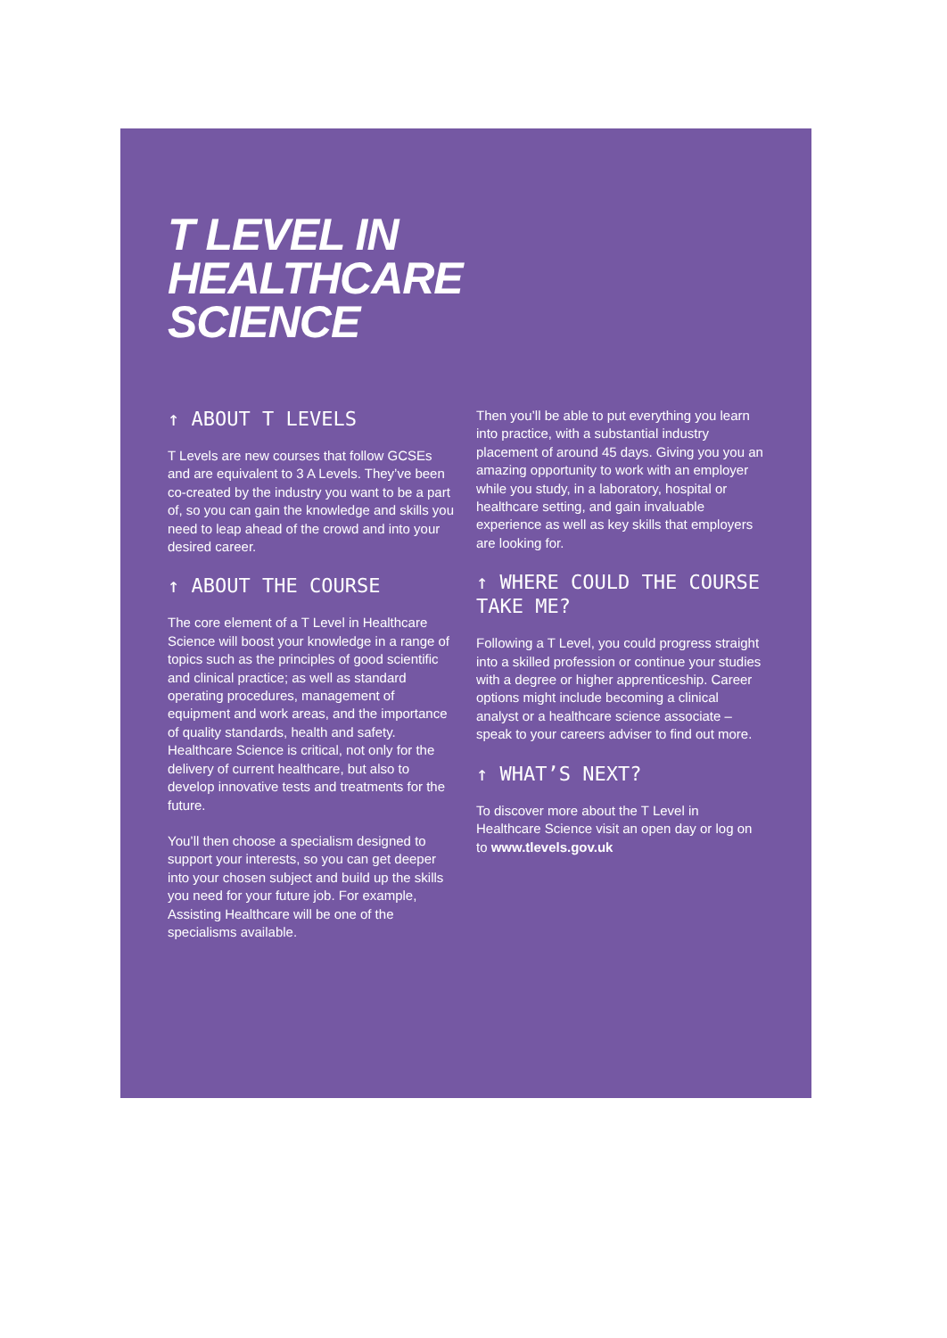T LEVEL IN
HEALTHCARE
SCIENCE
↑ ABOUT T LEVELS
T Levels are new courses that follow GCSEs and are equivalent to 3 A Levels. They’ve been co-created by the industry you want to be a part of, so you can gain the knowledge and skills you need to leap ahead of the crowd and into your desired career.
↑ ABOUT THE COURSE
The core element of a T Level in Healthcare Science will boost your knowledge in a range of topics such as the principles of good scientific and clinical practice; as well as standard operating procedures, management of equipment and work areas, and the importance of quality standards, health and safety. Healthcare Science is critical, not only for the delivery of current healthcare, but also to develop innovative tests and treatments for the future.
You’ll then choose a specialism designed to support your interests, so you can get deeper into your chosen subject and build up the skills you need for your future job. For example, Assisting Healthcare will be one of the specialisms available.
Then you’ll be able to put everything you learn into practice, with a substantial industry placement of around 45 days. Giving you you an amazing opportunity to work with an employer while you study, in a laboratory, hospital or healthcare setting, and gain invaluable experience as well as key skills that employers are looking for.
↑ WHERE COULD THE COURSE TAKE ME?
Following a T Level, you could progress straight into a skilled profession or continue your studies with a degree or higher apprenticeship. Career options might include becoming a clinical analyst or a healthcare science associate – speak to your careers adviser to find out more.
↑ WHAT’S NEXT?
To discover more about the T Level in Healthcare Science visit an open day or log on to www.tlevels.gov.uk